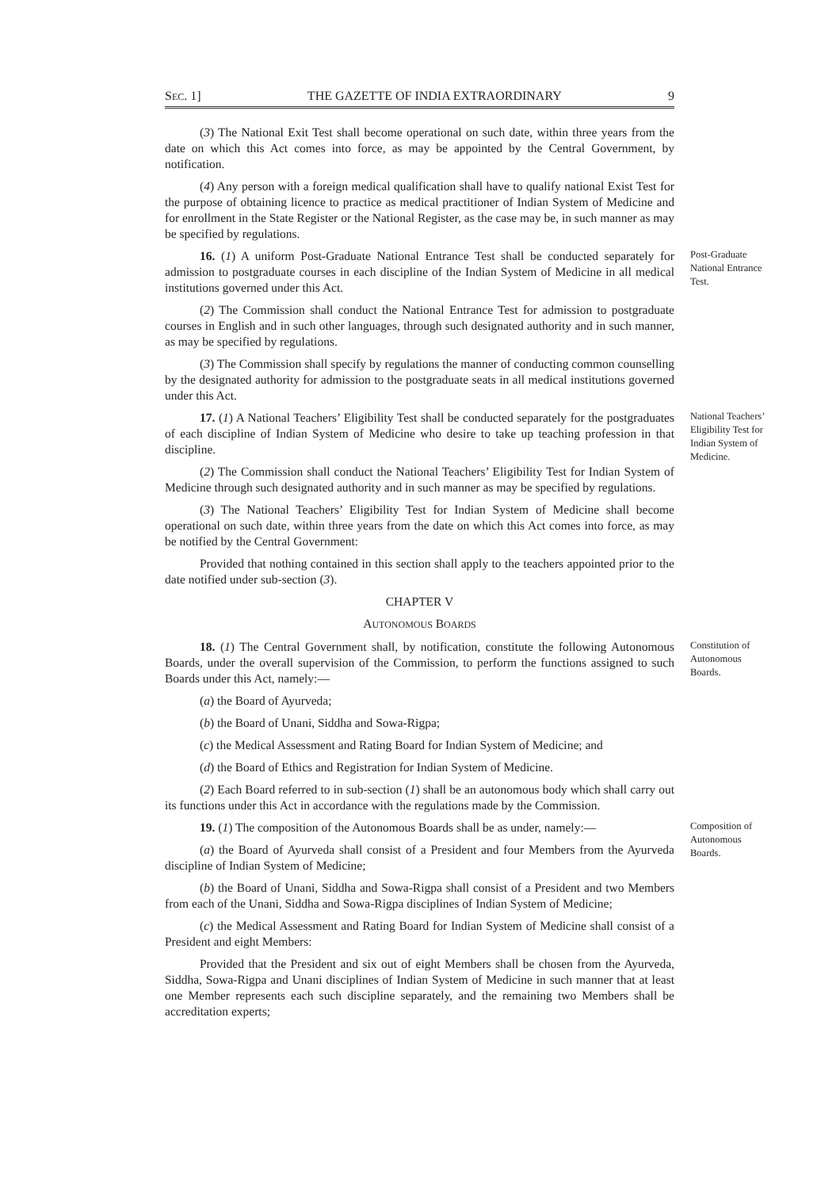SEC. 1] THE GAZETTE OF INDIA EXTRAORDINARY 9
(3) The National Exit Test shall become operational on such date, within three years from the date on which this Act comes into force, as may be appointed by the Central Government, by notification.
(4) Any person with a foreign medical qualification shall have to qualify national Exist Test for the purpose of obtaining licence to practice as medical practitioner of Indian System of Medicine and for enrollment in the State Register or the National Register, as the case may be, in such manner as may be specified by regulations.
16. (1) A uniform Post-Graduate National Entrance Test shall be conducted separately for admission to postgraduate courses in each discipline of the Indian System of Medicine in all medical institutions governed under this Act.
Post-Graduate National Entrance Test.
(2) The Commission shall conduct the National Entrance Test for admission to postgraduate courses in English and in such other languages, through such designated authority and in such manner, as may be specified by regulations.
(3) The Commission shall specify by regulations the manner of conducting common counselling by the designated authority for admission to the postgraduate seats in all medical institutions governed under this Act.
17. (1) A National Teachers’ Eligibility Test shall be conducted separately for the postgraduates of each discipline of Indian System of Medicine who desire to take up teaching profession in that discipline.
(2) The Commission shall conduct the National Teachers’ Eligibility Test for Indian System of Medicine through such designated authority and in such manner as may be specified by regulations.
National Teachers’ Eligibility Test for Indian System of Medicine.
(3) The National Teachers’ Eligibility Test for Indian System of Medicine shall become operational on such date, within three years from the date on which this Act comes into force, as may be notified by the Central Government:
Provided that nothing contained in this section shall apply to the teachers appointed prior to the date notified under sub-section (3).
CHAPTER V
AUTONOMOUS BOARDS
18. (1) The Central Government shall, by notification, constitute the following Autonomous Boards, under the overall supervision of the Commission, to perform the functions assigned to such Boards under this Act, namely:—
Constitution of Autonomous Boards.
(a) the Board of Ayurveda;
(b) the Board of Unani, Siddha and Sowa-Rigpa;
(c) the Medical Assessment and Rating Board for Indian System of Medicine; and
(d) the Board of Ethics and Registration for Indian System of Medicine.
(2) Each Board referred to in sub-section (1) shall be an autonomous body which shall carry out its functions under this Act in accordance with the regulations made by the Commission.
19. (1) The composition of the Autonomous Boards shall be as under, namely:—
(a) the Board of Ayurveda shall consist of a President and four Members from the Ayurveda discipline of Indian System of Medicine;
Composition of Autonomous Boards.
(b) the Board of Unani, Siddha and Sowa-Rigpa shall consist of a President and two Members from each of the Unani, Siddha and Sowa-Rigpa disciplines of Indian System of Medicine;
(c) the Medical Assessment and Rating Board for Indian System of Medicine shall consist of a President and eight Members:
Provided that the President and six out of eight Members shall be chosen from the Ayurveda, Siddha, Sowa-Rigpa and Unani disciplines of Indian System of Medicine in such manner that at least one Member represents each such discipline separately, and the remaining two Members shall be accreditation experts;